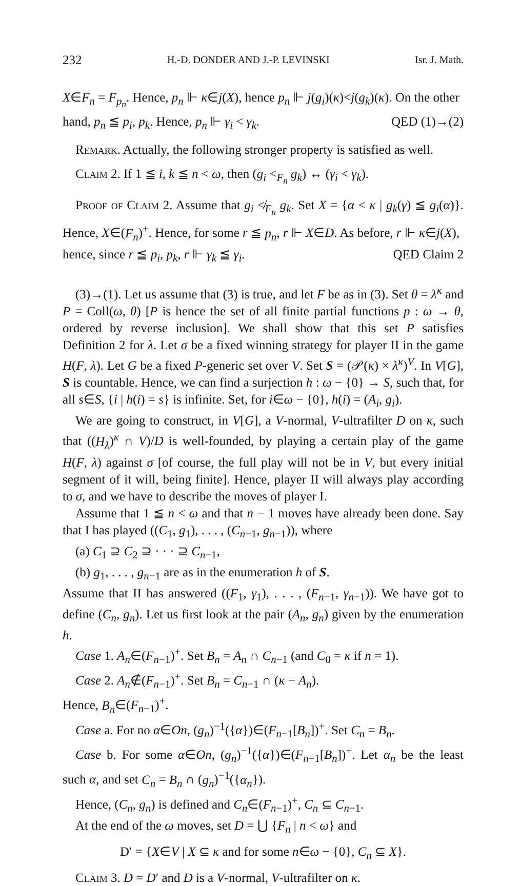232 H.-D. DONDER AND J.-P. LEVINSKI Isr. J. Math.
X∈F<sub>n</sub> = F<sub>p<sub>n</sub></sub>. Hence, p<sub>n</sub> ⊩ κ∈j(X), hence p<sub>n</sub> ⊩ j(g<sub>i</sub>)(κ)<j(g<sub>k</sub>)(κ). On the other
hand, p<sub>n</sub> ≦ p<sub>i</sub>, p<sub>k</sub>. Hence, p<sub>n</sub> ⊩ γ<sub>i</sub> < γ<sub>k</sub>. QED (1)→(2)
Remark. Actually, the following stronger property is satisfied as well.
Claim 2. If 1 ≦ i, k ≦ n < ω, then (g<sub>i</sub> <<sub>F<sub>n</sub></sub> g<sub>k</sub>) ↔ (γ<sub>i</sub> < γ<sub>k</sub>).
Proof of Claim 2. Assume that g<sub>i</sub> ≮<sub>F<sub>n</sub></sub> g<sub>k</sub>. Set X = {α < κ | g<sub>k</sub>(γ) ≦ g<sub>i</sub>(α)}. Hence, X∈(F<sub>n</sub>)<sup>+</sup>. Hence, for some r ≦ p<sub>n</sub>, r ⊩ X∈D. As before, r ⊩ κ∈j(X),
hence, since r ≦ p<sub>i</sub>, p<sub>k</sub>, r ⊩ γ<sub>k</sub> ≦ γ<sub>i</sub>. QED Claim 2
(3)→(1). Let us assume that (3) is true, and let F be as in (3). Set θ = λ<sup>κ</sup> and P = Coll(ω, θ) [P is hence the set of all finite partial functions p : ω → θ, ordered by reverse inclusion]. We shall show that this set P satisfies Definition 2 for λ. Let σ be a fixed winning strategy for player II in the game H(F, λ). Let G be a fixed P-generic set over V. Set S = (𝒫(κ) × λ<sup>κ</sup>)<sup>V</sup>. In V[G], S is countable. Hence, we can find a surjection h : ω − {0} → S, such that, for all s∈S, {i | h(i) = s} is infinite. Set, for i∈ω − {0}, h(i) = (A<sub>i</sub>, g<sub>i</sub>).
We are going to construct, in V[G], a V-normal, V-ultrafilter D on κ, such that ((H<sub>λ</sub>)<sup>κ</sup> ∩ V)/D is well-founded, by playing a certain play of the game H(F, λ) against σ [of course, the full play will not be in V, but every initial segment of it will, being finite]. Hence, player II will always play according to σ, and we have to describe the moves of player I.
Assume that 1 ≦ n < ω and that n − 1 moves have already been done. Say that I has played ((C<sub>1</sub>, g<sub>1</sub>), . . . , (C<sub>n−1</sub>, g<sub>n−1</sub>)), where
(a) C<sub>1</sub> ⊇ C<sub>2</sub> ⊇ · · · ⊇ C<sub>n−1</sub>,
(b) g<sub>1</sub>, . . . , g<sub>n−1</sub> are as in the enumeration h of S.
Assume that II has answered ((F<sub>1</sub>, γ<sub>1</sub>), . . . , (F<sub>n−1</sub>, γ<sub>n−1</sub>)). We have got to define (C<sub>n</sub>, g<sub>n</sub>). Let us first look at the pair (A<sub>n</sub>, g<sub>n</sub>) given by the enumeration h.
Case 1. A<sub>n</sub>∈(F<sub>n−1</sub>)<sup>+</sup>. Set B<sub>n</sub> = A<sub>n</sub> ∩ C<sub>n−1</sub> (and C<sub>0</sub> = κ if n = 1).
Case 2. A<sub>n</sub>∉(F<sub>n−1</sub>)<sup>+</sup>. Set B<sub>n</sub> = C<sub>n−1</sub> ∩ (κ − A<sub>n</sub>).
Hence, B<sub>n</sub>∈(F<sub>n−1</sub>)<sup>+</sup>.
Case a. For no α∈On, (g<sub>n</sub>)<sup>−1</sup>({α})∈(F<sub>n−1</sub>[B<sub>n</sub>])<sup>+</sup>. Set C<sub>n</sub> = B<sub>n</sub>.
Case b. For some α∈On, (g<sub>n</sub>)<sup>−1</sup>({α})∈(F<sub>n−1</sub>[B<sub>n</sub>])<sup>+</sup>. Let α<sub>n</sub> be the least such α, and set C<sub>n</sub> = B<sub>n</sub> ∩ (g<sub>n</sub>)<sup>−1</sup>({α<sub>n</sub>}).
Hence, (C<sub>n</sub>, g<sub>n</sub>) is defined and C<sub>n</sub>∈(F<sub>n−1</sub>)<sup>+</sup>, C<sub>n</sub> ⊆ C<sub>n−1</sub>.
At the end of the ω moves, set D = ⋃ {F<sub>n</sub> | n < ω} and
D′ = {X∈V | X ⊆ κ and for some n∈ω − {0}, C<sub>n</sub> ⊆ X}.
Claim 3. D = D′ and D is a V-normal, V-ultrafilter on κ.